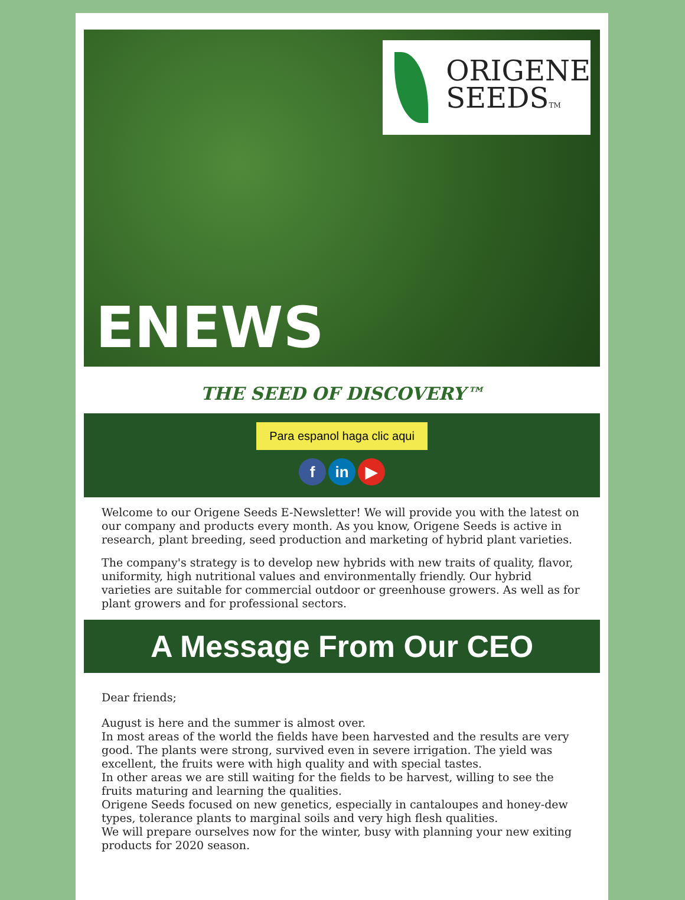ORIGENE
SEEDSTM
ENEWS
THE SEED OF DISCOVERY™
Para espanol haga clic aqui
f in ▶
Welcome to our Origene Seeds E-Newsletter! We will provide you with the latest on our company and products every month. As you know, Origene Seeds is active in research, plant breeding, seed production and marketing of hybrid plant varieties.
The company's strategy is to develop new hybrids with new traits of quality, flavor, uniformity, high nutritional values and environmentally friendly. Our hybrid varieties are suitable for commercial outdoor or greenhouse growers. As well as for plant growers and for professional sectors.
A Message From Our CEO
Dear friends;
August is here and the summer is almost over.
In most areas of the world the fields have been harvested and the results are very good. The plants were strong, survived even in severe irrigation. The yield was excellent, the fruits were with high quality and with special tastes.
In other areas we are still waiting for the fields to be harvest, willing to see the fruits maturing and learning the qualities.
Origene Seeds focused on new genetics, especially in cantaloupes and honey-dew types, tolerance plants to marginal soils and very high flesh qualities.
We will prepare ourselves now for the winter, busy with planning your new exiting products for 2020 season.